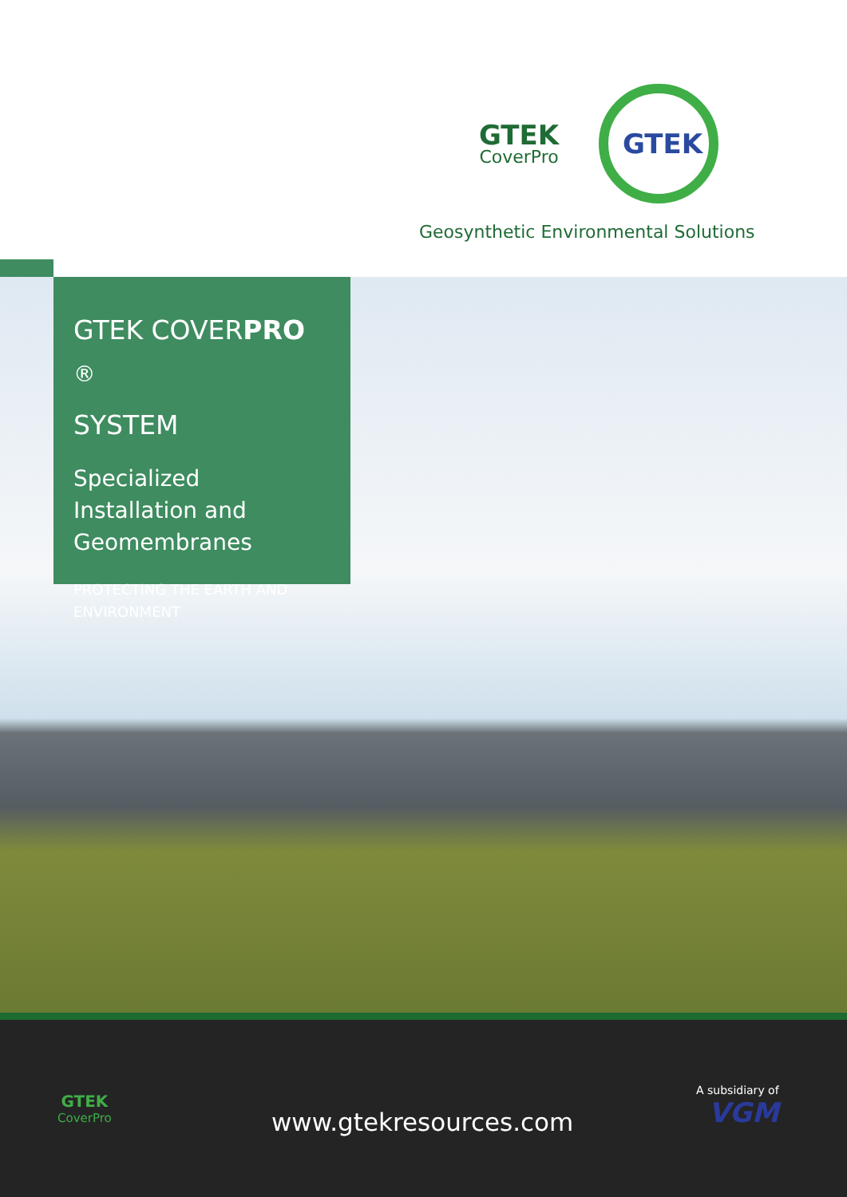GTEK
CoverPro
GTEK
Geosynthetic Environmental Solutions
GTEK COVERPRO <sup>®</sup>
SYSTEM
Specialized Installation and Geomembranes
PROTECTING THE EARTH AND ENVIRONMENT
GTEK
CoverPro
www.gtekresources.com
A subsidiary of
VGM